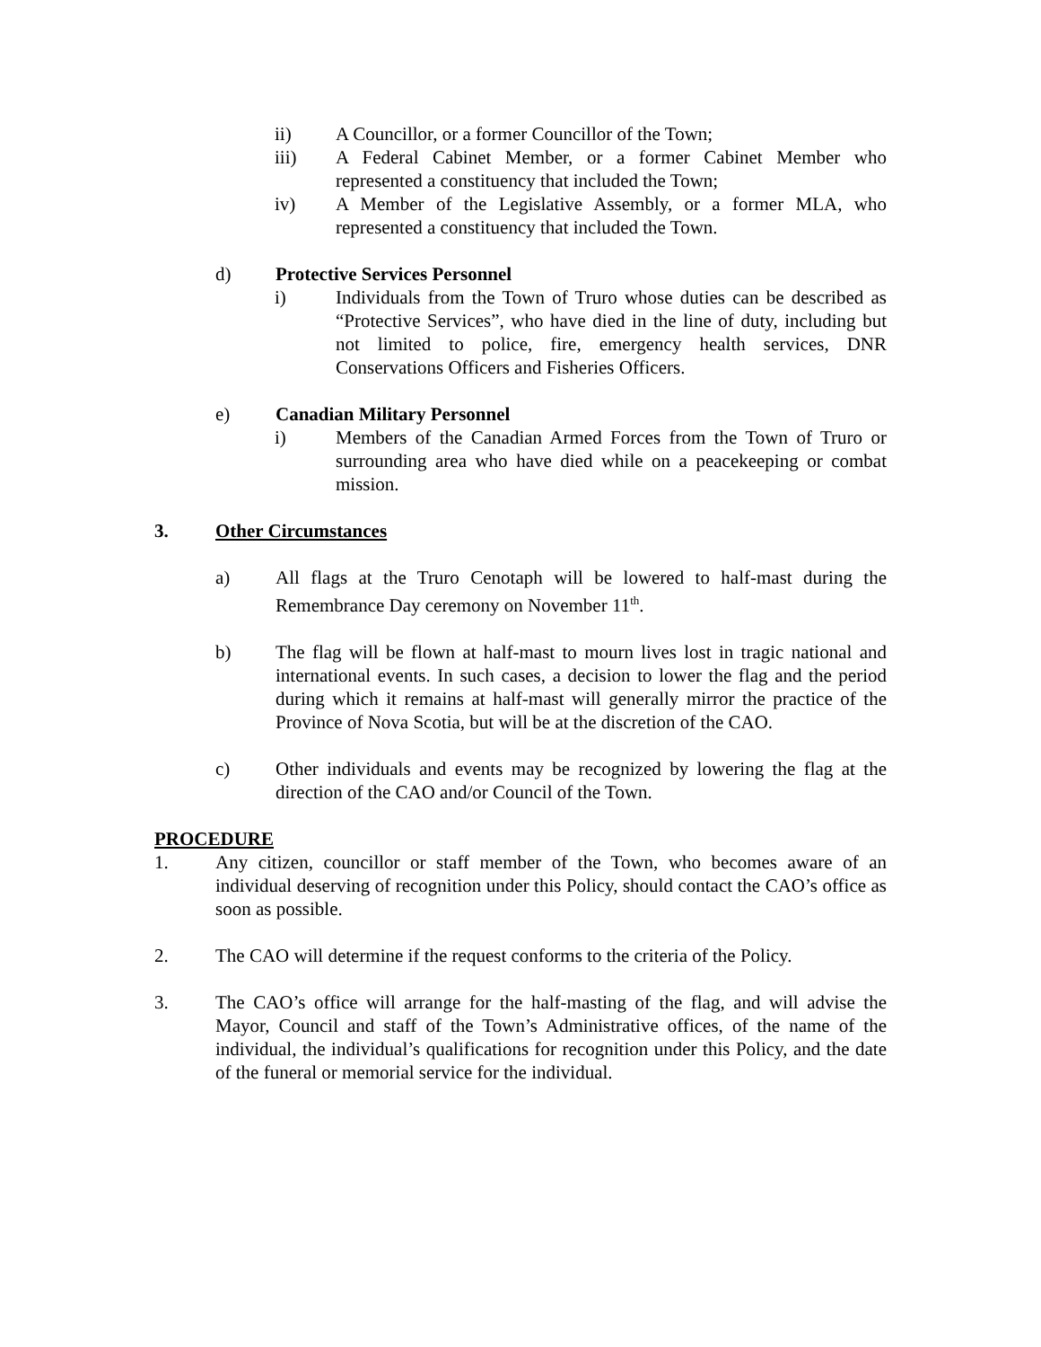ii) A Councillor, or a former Councillor of the Town;
iii) A Federal Cabinet Member, or a former Cabinet Member who represented a constituency that included the Town;
iv) A Member of the Legislative Assembly, or a former MLA, who represented a constituency that included the Town.
d) Protective Services Personnel
i) Individuals from the Town of Truro whose duties can be described as “Protective Services”, who have died in the line of duty, including but not limited to police, fire, emergency health services, DNR Conservations Officers and Fisheries Officers.
e) Canadian Military Personnel
i) Members of the Canadian Armed Forces from the Town of Truro or surrounding area who have died while on a peacekeeping or combat mission.
3. Other Circumstances
a) All flags at the Truro Cenotaph will be lowered to half-mast during the Remembrance Day ceremony on November 11<sup>th</sup>.
b) The flag will be flown at half-mast to mourn lives lost in tragic national and international events. In such cases, a decision to lower the flag and the period during which it remains at half-mast will generally mirror the practice of the Province of Nova Scotia, but will be at the discretion of the CAO.
c) Other individuals and events may be recognized by lowering the flag at the direction of the CAO and/or Council of the Town.
PROCEDURE
1. Any citizen, councillor or staff member of the Town, who becomes aware of an individual deserving of recognition under this Policy, should contact the CAO’s office as soon as possible.
2. The CAO will determine if the request conforms to the criteria of the Policy.
3. The CAO’s office will arrange for the half-masting of the flag, and will advise the Mayor, Council and staff of the Town’s Administrative offices, of the name of the individual, the individual’s qualifications for recognition under this Policy, and the date of the funeral or memorial service for the individual.